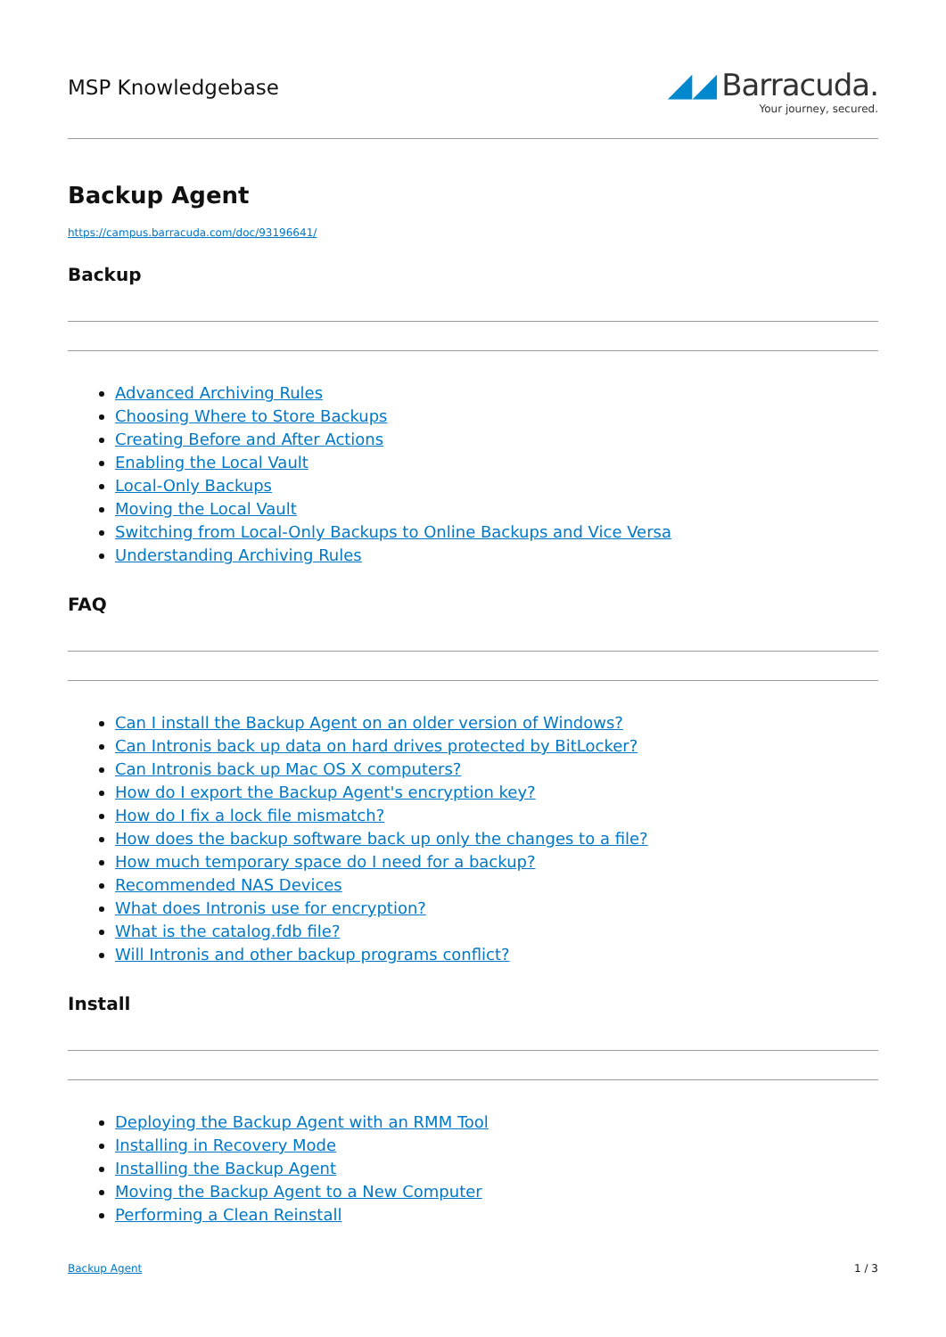MSP Knowledgebase
◢◢ Barracuda.
Your journey, secured.
Backup Agent
https://campus.barracuda.com/doc/93196641/
Backup
Advanced Archiving Rules
Choosing Where to Store Backups
Creating Before and After Actions
Enabling the Local Vault
Local-Only Backups
Moving the Local Vault
Switching from Local-Only Backups to Online Backups and Vice Versa
Understanding Archiving Rules
FAQ
Can I install the Backup Agent on an older version of Windows?
Can Intronis back up data on hard drives protected by BitLocker?
Can Intronis back up Mac OS X computers?
How do I export the Backup Agent's encryption key?
How do I fix a lock file mismatch?
How does the backup software back up only the changes to a file?
How much temporary space do I need for a backup?
Recommended NAS Devices
What does Intronis use for encryption?
What is the catalog.fdb file?
Will Intronis and other backup programs conflict?
Install
Deploying the Backup Agent with an RMM Tool
Installing in Recovery Mode
Installing the Backup Agent
Moving the Backup Agent to a New Computer
Performing a Clean Reinstall
Backup Agent 1 / 3